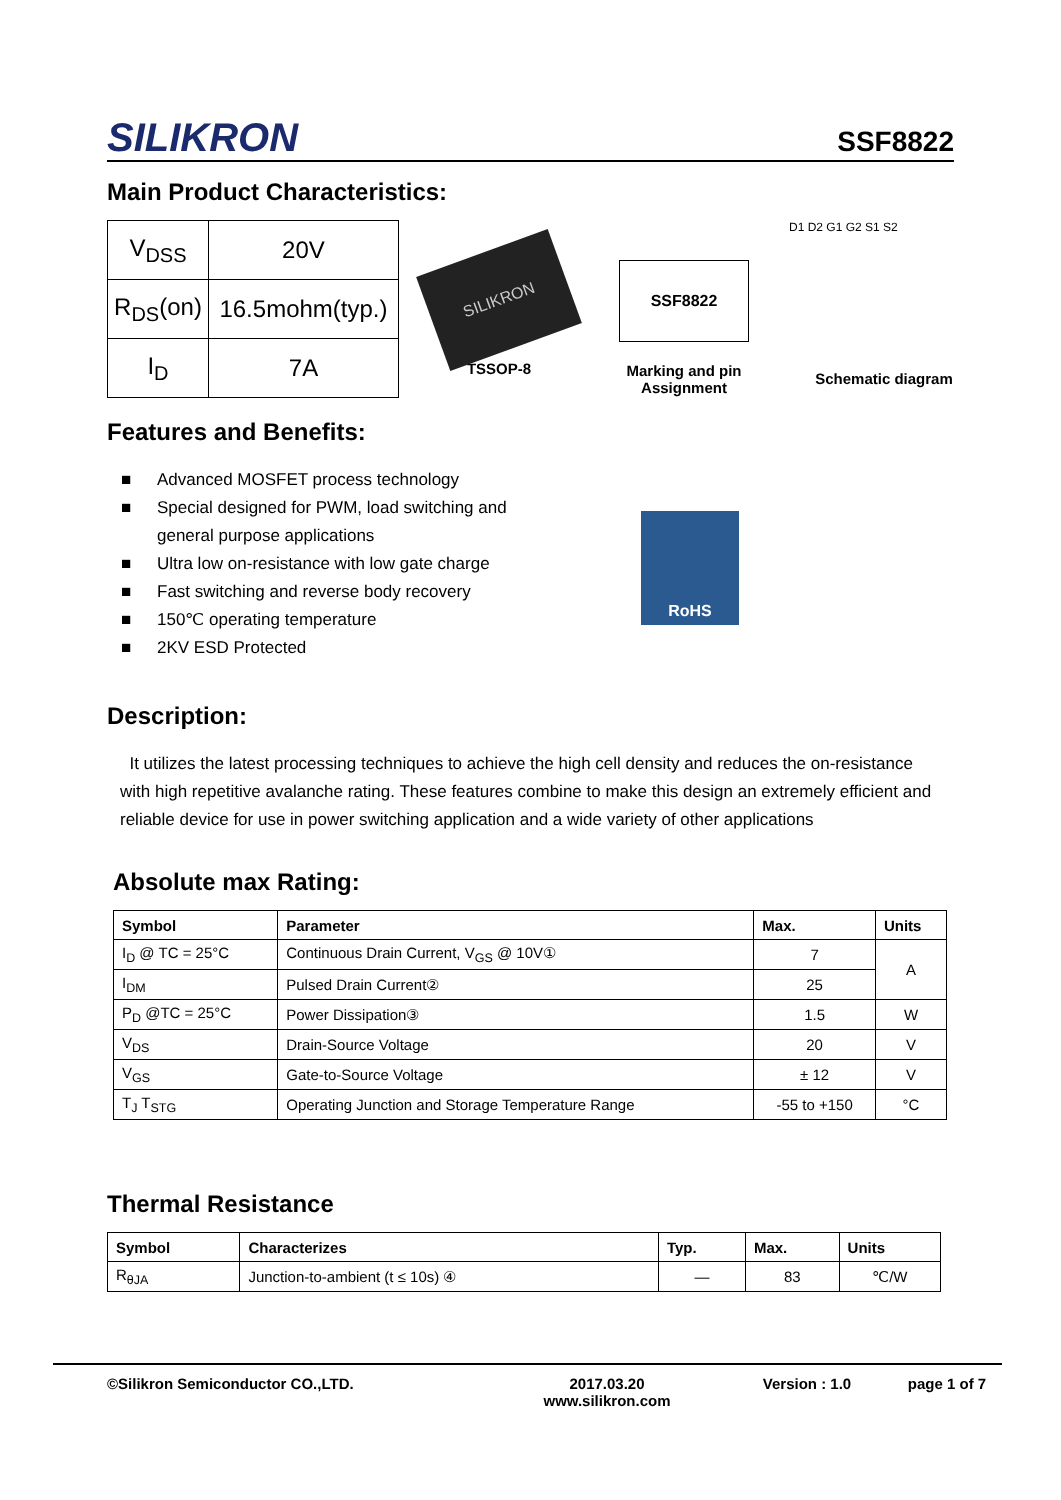SILIKRON
SSF8822
Main Product Characteristics:
| V<sub>DSS</sub> | 20V |
| R<sub>DS</sub>(on) | 16.5mohm(typ.) |
| I<sub>D</sub> | 7A |
SILIKRON
TSSOP-8
SSF8822
Marking and pin
Assignment
D1 D2 G1 G2 S1 S2
Schematic diagram
Features and Benefits:
■ Advanced MOSFET process technology
■ Special designed for PWM, load switching and
general purpose applications
■ Ultra low on-resistance with low gate charge
■ Fast switching and reverse body recovery
■ 150℃ operating temperature
■ 2KV ESD Protected
RoHS
Description:
It utilizes the latest processing techniques to achieve the high cell density and reduces the on-resistance with high repetitive avalanche rating. These features combine to make this design an extremely efficient and reliable device for use in power switching application and a wide variety of other applications
Absolute max Rating:
| Symbol | Parameter | Max. | Units |
| --- | --- | --- | --- |
| I<sub>D</sub> @ TC = 25°C | Continuous Drain Current, V<sub>GS</sub> @ 10V① | 7 | A |
| I<sub>DM</sub> | Pulsed Drain Current② | 25 | |
| P<sub>D</sub> @TC = 25°C | Power Dissipation③ | 1.5 | W |
| V<sub>DS</sub> | Drain-Source Voltage | 20 | V |
| V<sub>GS</sub> | Gate-to-Source Voltage | ± 12 | V |
| T<sub>J</sub> T<sub>STG</sub> | Operating Junction and Storage Temperature Range | -55 to +150 | °C |
Thermal Resistance
| Symbol | Characterizes | Typ. | Max. | Units |
| --- | --- | --- | --- | --- |
| R<sub>θJA</sub> | Junction-to-ambient (t ≤ 10s) ④ | — | 83 | ℃/W |
©Silikron Semiconductor CO.,LTD. 2017.03.20
www.silikron.com
Version : 1.0 page 1 of 7